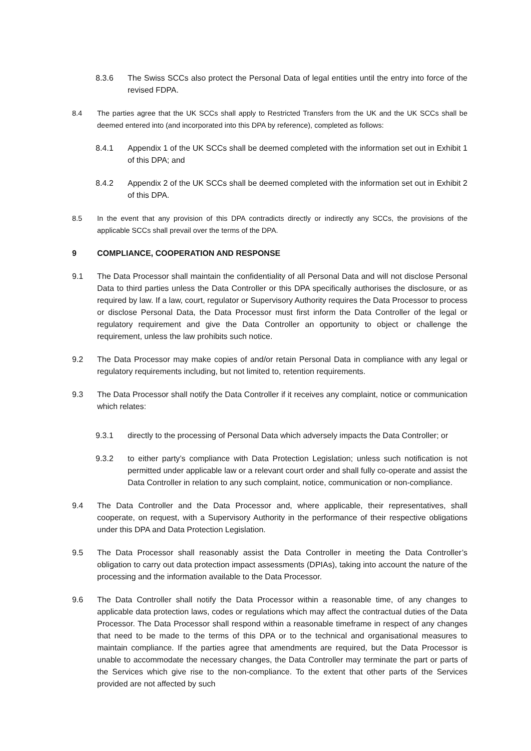8.3.6 The Swiss SCCs also protect the Personal Data of legal entities until the entry into force of the revised FDPA.
8.4 The parties agree that the UK SCCs shall apply to Restricted Transfers from the UK and the UK SCCs shall be deemed entered into (and incorporated into this DPA by reference), completed as follows:
8.4.1 Appendix 1 of the UK SCCs shall be deemed completed with the information set out in Exhibit 1 of this DPA; and
8.4.2 Appendix 2 of the UK SCCs shall be deemed completed with the information set out in Exhibit 2 of this DPA.
8.5 In the event that any provision of this DPA contradicts directly or indirectly any SCCs, the provisions of the applicable SCCs shall prevail over the terms of the DPA.
9 COMPLIANCE, COOPERATION AND RESPONSE
9.1 The Data Processor shall maintain the confidentiality of all Personal Data and will not disclose Personal Data to third parties unless the Data Controller or this DPA specifically authorises the disclosure, or as required by law. If a law, court, regulator or Supervisory Authority requires the Data Processor to process or disclose Personal Data, the Data Processor must first inform the Data Controller of the legal or regulatory requirement and give the Data Controller an opportunity to object or challenge the requirement, unless the law prohibits such notice.
9.2 The Data Processor may make copies of and/or retain Personal Data in compliance with any legal or regulatory requirements including, but not limited to, retention requirements.
9.3 The Data Processor shall notify the Data Controller if it receives any complaint, notice or communication which relates:
9.3.1 directly to the processing of Personal Data which adversely impacts the Data Controller; or
9.3.2 to either party’s compliance with Data Protection Legislation; unless such notification is not permitted under applicable law or a relevant court order and shall fully co-operate and assist the Data Controller in relation to any such complaint, notice, communication or non-compliance.
9.4 The Data Controller and the Data Processor and, where applicable, their representatives, shall cooperate, on request, with a Supervisory Authority in the performance of their respective obligations under this DPA and Data Protection Legislation.
9.5 The Data Processor shall reasonably assist the Data Controller in meeting the Data Controller’s obligation to carry out data protection impact assessments (DPIAs), taking into account the nature of the processing and the information available to the Data Processor.
9.6 The Data Controller shall notify the Data Processor within a reasonable time, of any changes to applicable data protection laws, codes or regulations which may affect the contractual duties of the Data Processor. The Data Processor shall respond within a reasonable timeframe in respect of any changes that need to be made to the terms of this DPA or to the technical and organisational measures to maintain compliance. If the parties agree that amendments are required, but the Data Processor is unable to accommodate the necessary changes, the Data Controller may terminate the part or parts of the Services which give rise to the non-compliance. To the extent that other parts of the Services provided are not affected by such